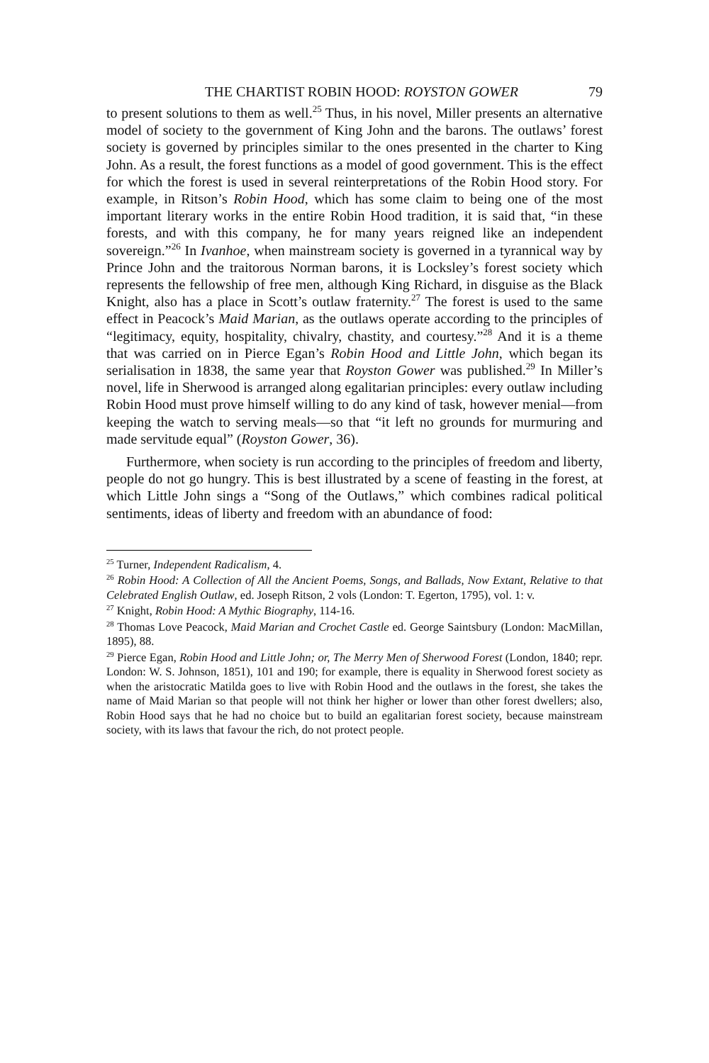THE CHARTIST ROBIN HOOD: ROYSTON GOWER 79
to present solutions to them as well.<sup>25</sup> Thus, in his novel, Miller presents an alternative model of society to the government of King John and the barons. The outlaws’ forest society is governed by principles similar to the ones presented in the charter to King John. As a result, the forest functions as a model of good government. This is the effect for which the forest is used in several reinterpretations of the Robin Hood story. For example, in Ritson’s Robin Hood, which has some claim to being one of the most important literary works in the entire Robin Hood tradition, it is said that, “in these forests, and with this company, he for many years reigned like an independent sovereign.”<sup>26</sup> In Ivanhoe, when mainstream society is governed in a tyrannical way by Prince John and the traitorous Norman barons, it is Locksley’s forest society which represents the fellowship of free men, although King Richard, in disguise as the Black Knight, also has a place in Scott’s outlaw fraternity.<sup>27</sup> The forest is used to the same effect in Peacock’s Maid Marian, as the outlaws operate according to the principles of “legitimacy, equity, hospitality, chivalry, chastity, and courtesy.”<sup>28</sup> And it is a theme that was carried on in Pierce Egan’s Robin Hood and Little John, which began its serialisation in 1838, the same year that Royston Gower was published.<sup>29</sup> In Miller’s novel, life in Sherwood is arranged along egalitarian principles: every outlaw including Robin Hood must prove himself willing to do any kind of task, however menial—from keeping the watch to serving meals—so that “it left no grounds for murmuring and made servitude equal” (Royston Gower, 36).
Furthermore, when society is run according to the principles of freedom and liberty, people do not go hungry. This is best illustrated by a scene of feasting in the forest, at which Little John sings a “Song of the Outlaws,” which combines radical political sentiments, ideas of liberty and freedom with an abundance of food:
<sup>25</sup> Turner, Independent Radicalism, 4.
<sup>26</sup> Robin Hood: A Collection of All the Ancient Poems, Songs, and Ballads, Now Extant, Relative to that Celebrated English Outlaw, ed. Joseph Ritson, 2 vols (London: T. Egerton, 1795), vol. 1: v.
<sup>27</sup> Knight, Robin Hood: A Mythic Biography, 114-16.
<sup>28</sup> Thomas Love Peacock, Maid Marian and Crochet Castle ed. George Saintsbury (London: MacMillan, 1895), 88.
<sup>29</sup> Pierce Egan, Robin Hood and Little John; or, The Merry Men of Sherwood Forest (London, 1840; repr. London: W. S. Johnson, 1851), 101 and 190; for example, there is equality in Sherwood forest society as when the aristocratic Matilda goes to live with Robin Hood and the outlaws in the forest, she takes the name of Maid Marian so that people will not think her higher or lower than other forest dwellers; also, Robin Hood says that he had no choice but to build an egalitarian forest society, because mainstream society, with its laws that favour the rich, do not protect people.